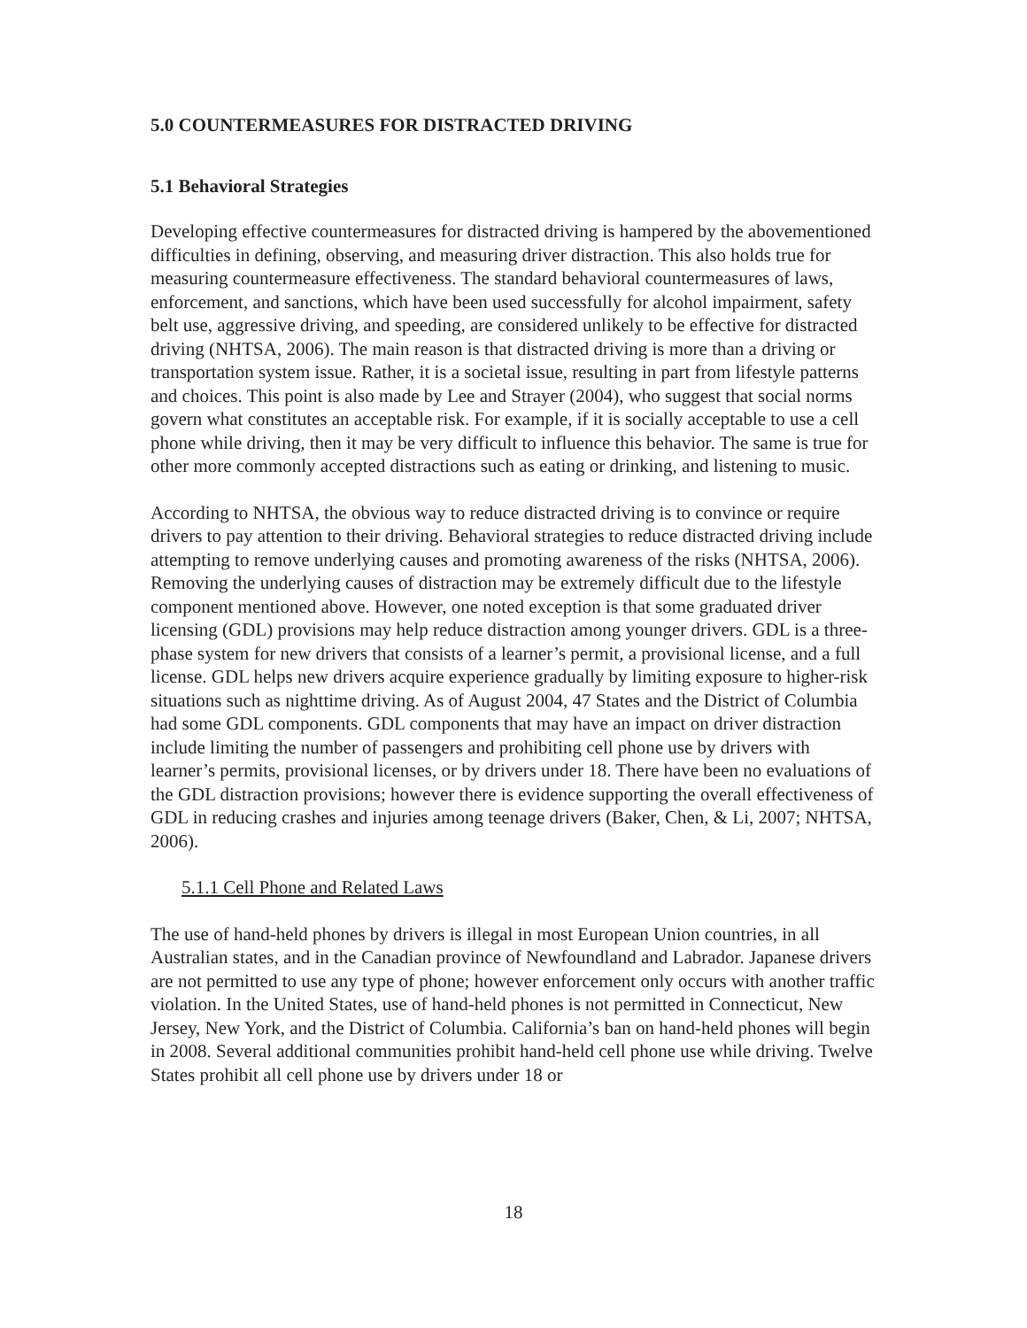5.0 COUNTERMEASURES FOR DISTRACTED DRIVING
5.1 Behavioral Strategies
Developing effective countermeasures for distracted driving is hampered by the abovementioned difficulties in defining, observing, and measuring driver distraction. This also holds true for measuring countermeasure effectiveness. The standard behavioral countermeasures of laws, enforcement, and sanctions, which have been used successfully for alcohol impairment, safety belt use, aggressive driving, and speeding, are considered unlikely to be effective for distracted driving (NHTSA, 2006). The main reason is that distracted driving is more than a driving or transportation system issue. Rather, it is a societal issue, resulting in part from lifestyle patterns and choices. This point is also made by Lee and Strayer (2004), who suggest that social norms govern what constitutes an acceptable risk. For example, if it is socially acceptable to use a cell phone while driving, then it may be very difficult to influence this behavior. The same is true for other more commonly accepted distractions such as eating or drinking, and listening to music.
According to NHTSA, the obvious way to reduce distracted driving is to convince or require drivers to pay attention to their driving. Behavioral strategies to reduce distracted driving include attempting to remove underlying causes and promoting awareness of the risks (NHTSA, 2006). Removing the underlying causes of distraction may be extremely difficult due to the lifestyle component mentioned above. However, one noted exception is that some graduated driver licensing (GDL) provisions may help reduce distraction among younger drivers. GDL is a three-phase system for new drivers that consists of a learner’s permit, a provisional license, and a full license. GDL helps new drivers acquire experience gradually by limiting exposure to higher-risk situations such as nighttime driving. As of August 2004, 47 States and the District of Columbia had some GDL components. GDL components that may have an impact on driver distraction include limiting the number of passengers and prohibiting cell phone use by drivers with learner’s permits, provisional licenses, or by drivers under 18. There have been no evaluations of the GDL distraction provisions; however there is evidence supporting the overall effectiveness of GDL in reducing crashes and injuries among teenage drivers (Baker, Chen, & Li, 2007; NHTSA, 2006).
5.1.1 Cell Phone and Related Laws
The use of hand-held phones by drivers is illegal in most European Union countries, in all Australian states, and in the Canadian province of Newfoundland and Labrador. Japanese drivers are not permitted to use any type of phone; however enforcement only occurs with another traffic violation. In the United States, use of hand-held phones is not permitted in Connecticut, New Jersey, New York, and the District of Columbia. California’s ban on hand-held phones will begin in 2008. Several additional communities prohibit hand-held cell phone use while driving. Twelve States prohibit all cell phone use by drivers under 18 or
18